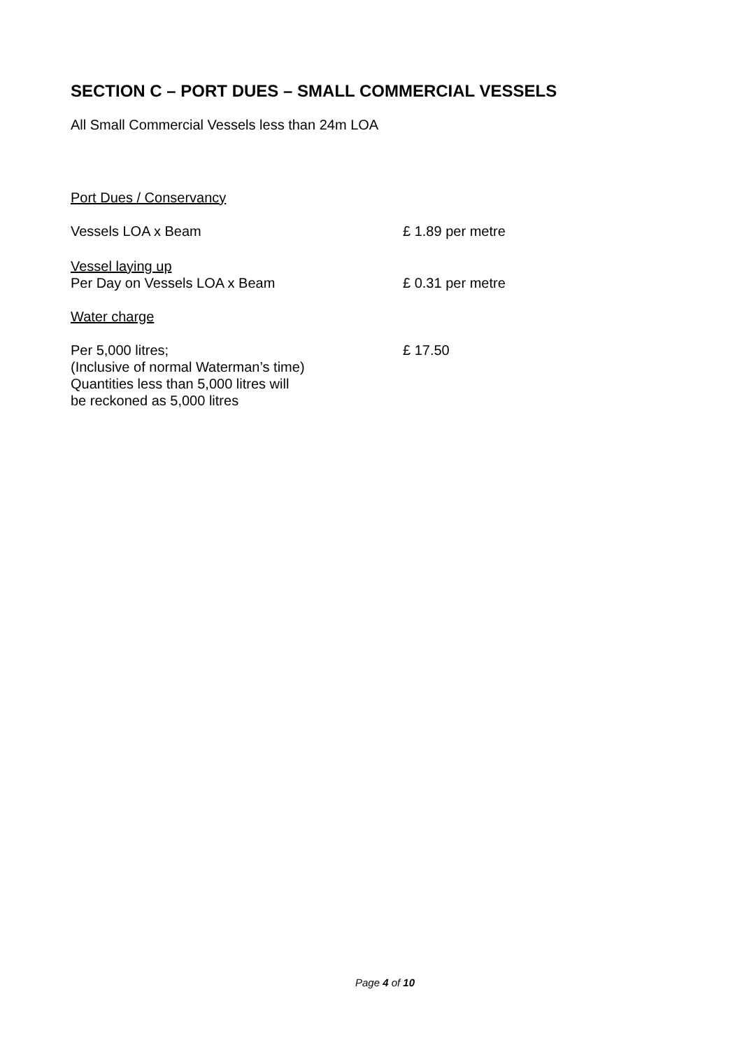SECTION C – PORT DUES – SMALL COMMERCIAL VESSELS
All Small Commercial Vessels less than 24m LOA
Port Dues / Conservancy
Vessels LOA x Beam £ 1.89 per metre
Vessel laying up
Per Day on Vessels LOA x Beam £ 0.31 per metre
Water charge
Per 5,000 litres;
(Inclusive of normal Waterman’s time)
Quantities less than 5,000 litres will
be reckoned as 5,000 litres
£ 17.50
Page 4 of 10